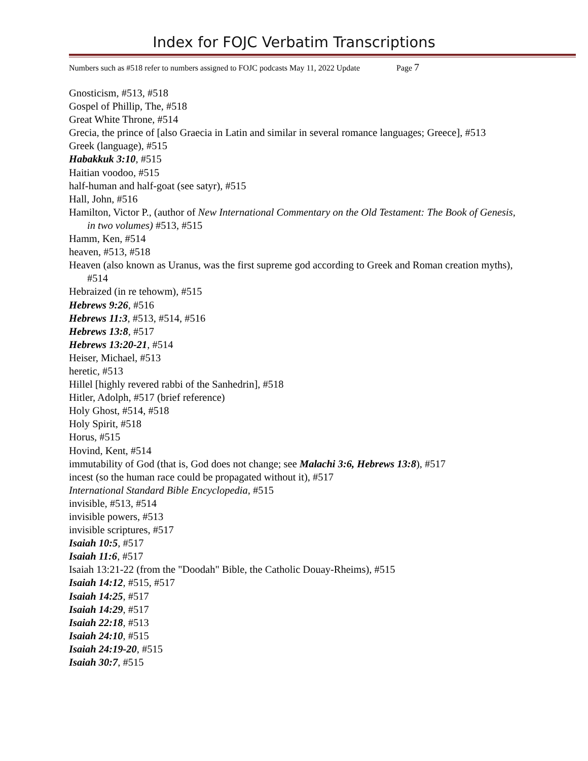Index for FOJC Verbatim Transcriptions
Numbers such as #518 refer to numbers assigned to FOJC podcasts May 11, 2022 Update Page 7
Gnosticism, #513, #518
Gospel of Phillip, The, #518
Great White Throne, #514
Grecia, the prince of [also Graecia in Latin and similar in several romance languages; Greece], #513
Greek (language), #515
Habakkuk 3:10, #515
Haitian voodoo, #515
half-human and half-goat (see satyr), #515
Hall, John, #516
Hamilton, Victor P., (author of New International Commentary on the Old Testament: The Book of Genesis, in two volumes) #513, #515
Hamm, Ken, #514
heaven, #513, #518
Heaven (also known as Uranus, was the first supreme god according to Greek and Roman creation myths), #514
Hebraized (in re tehowm), #515
Hebrews 9:26, #516
Hebrews 11:3, #513, #514, #516
Hebrews 13:8, #517
Hebrews 13:20-21, #514
Heiser, Michael, #513
heretic, #513
Hillel [highly revered rabbi of the Sanhedrin], #518
Hitler, Adolph, #517 (brief reference)
Holy Ghost, #514, #518
Holy Spirit, #518
Horus, #515
Hovind, Kent, #514
immutability of God (that is, God does not change; see Malachi 3:6, Hebrews 13:8), #517
incest (so the human race could be propagated without it), #517
International Standard Bible Encyclopedia, #515
invisible, #513, #514
invisible powers, #513
invisible scriptures, #517
Isaiah 10:5, #517
Isaiah 11:6, #517
Isaiah 13:21-22 (from the "Doodah" Bible, the Catholic Douay-Rheims), #515
Isaiah 14:12, #515, #517
Isaiah 14:25, #517
Isaiah 14:29, #517
Isaiah 22:18, #513
Isaiah 24:10, #515
Isaiah 24:19-20, #515
Isaiah 30:7, #515